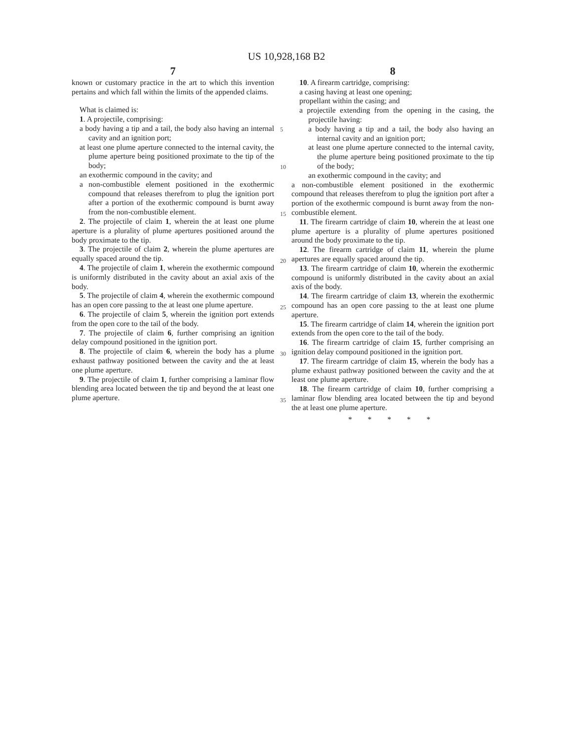US 10,928,168 B2
7
known or customary practice in the art to which this invention pertains and which fall within the limits of the appended claims.
What is claimed is:
1. A projectile, comprising:
a body having a tip and a tail, the body also having an internal cavity and an ignition port;
at least one plume aperture connected to the internal cavity, the plume aperture being positioned proximate to the tip of the body;
an exothermic compound in the cavity; and
a non-combustible element positioned in the exothermic compound that releases therefrom to plug the ignition port after a portion of the exothermic compound is burnt away from the non-combustible element.
2. The projectile of claim 1, wherein the at least one plume aperture is a plurality of plume apertures positioned around the body proximate to the tip.
3. The projectile of claim 2, wherein the plume apertures are equally spaced around the tip.
4. The projectile of claim 1, wherein the exothermic compound is uniformly distributed in the cavity about an axial axis of the body.
5. The projectile of claim 4, wherein the exothermic compound has an open core passing to the at least one plume aperture.
6. The projectile of claim 5, wherein the ignition port extends from the open core to the tail of the body.
7. The projectile of claim 6, further comprising an ignition delay compound positioned in the ignition port.
8. The projectile of claim 6, wherein the body has a plume exhaust pathway positioned between the cavity and the at least one plume aperture.
9. The projectile of claim 1, further comprising a laminar flow blending area located between the tip and beyond the at least one plume aperture.
5
10
15
20
25
30
35
8
10. A firearm cartridge, comprising:
a casing having at least one opening;
propellant within the casing; and
a projectile extending from the opening in the casing, the projectile having:
a body having a tip and a tail, the body also having an internal cavity and an ignition port;
at least one plume aperture connected to the internal cavity, the plume aperture being positioned proximate to the tip of the body;
an exothermic compound in the cavity; and
a non-combustible element positioned in the exothermic compound that releases therefrom to plug the ignition port after a portion of the exothermic compound is burnt away from the non-combustible element.
11. The firearm cartridge of claim 10, wherein the at least one plume aperture is a plurality of plume apertures positioned around the body proximate to the tip.
12. The firearm cartridge of claim 11, wherein the plume apertures are equally spaced around the tip.
13. The firearm cartridge of claim 10, wherein the exothermic compound is uniformly distributed in the cavity about an axial axis of the body.
14. The firearm cartridge of claim 13, wherein the exothermic compound has an open core passing to the at least one plume aperture.
15. The firearm cartridge of claim 14, wherein the ignition port extends from the open core to the tail of the body.
16. The firearm cartridge of claim 15, further comprising an ignition delay compound positioned in the ignition port.
17. The firearm cartridge of claim 15, wherein the body has a plume exhaust pathway positioned between the cavity and the at least one plume aperture.
18. The firearm cartridge of claim 10, further comprising a laminar flow blending area located between the tip and beyond the at least one plume aperture.
* * * * *